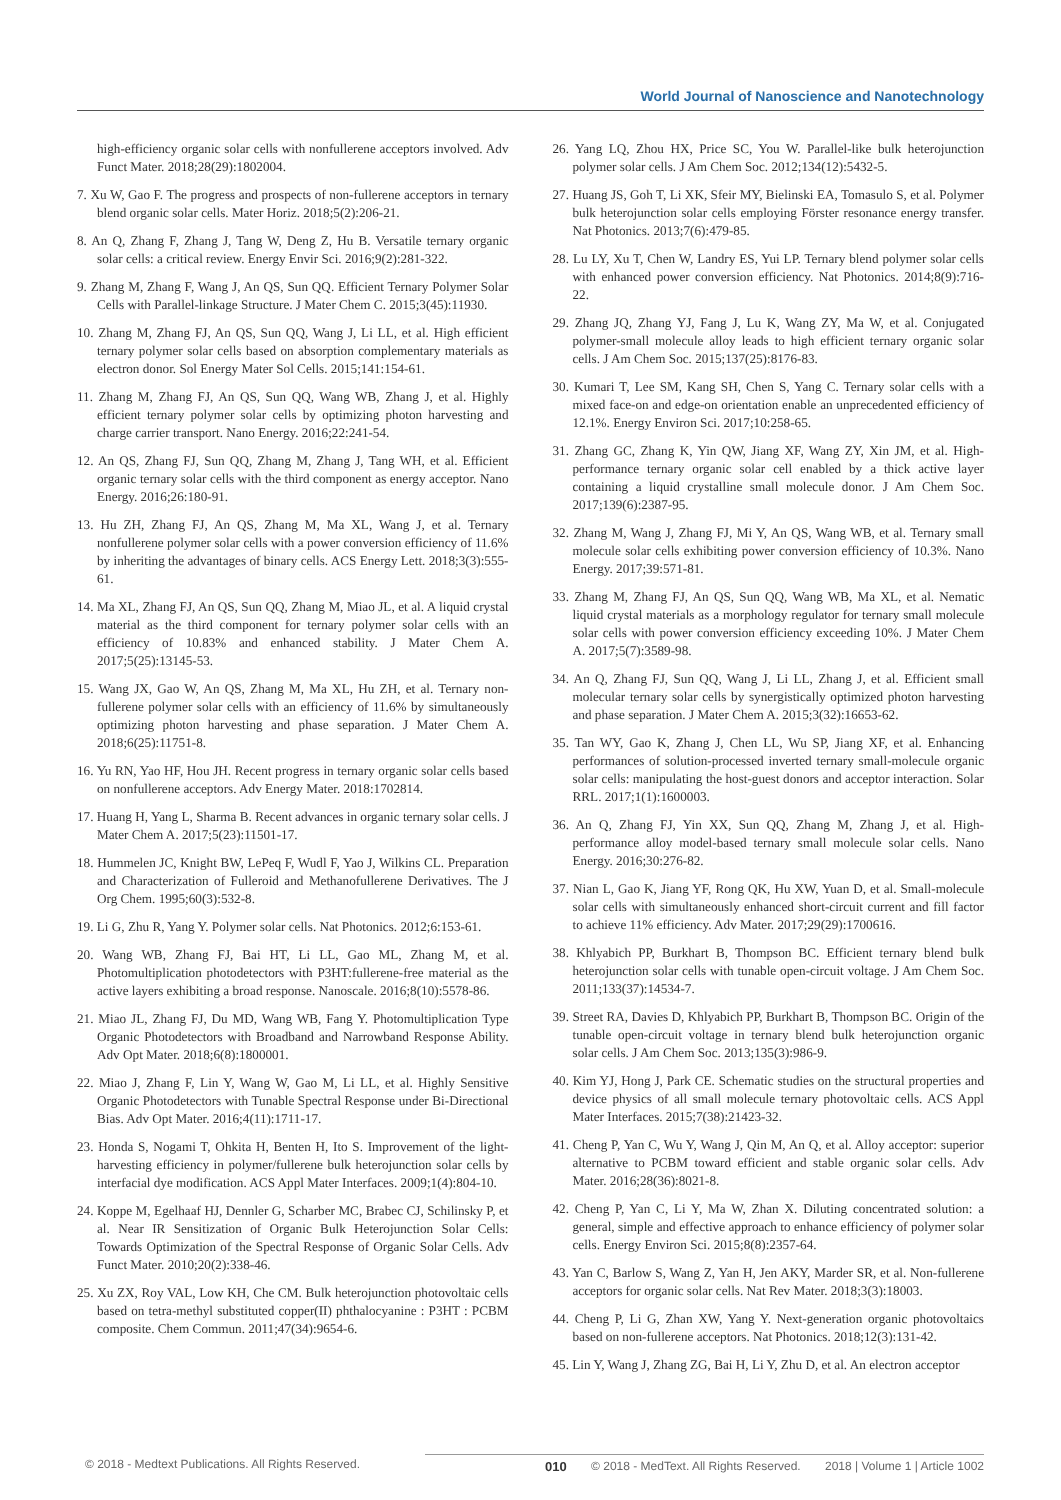World Journal of Nanoscience and Nanotechnology
high-efficiency organic solar cells with nonfullerene acceptors involved. Adv Funct Mater. 2018;28(29):1802004.
7. Xu W, Gao F. The progress and prospects of non-fullerene acceptors in ternary blend organic solar cells. Mater Horiz. 2018;5(2):206-21.
8. An Q, Zhang F, Zhang J, Tang W, Deng Z, Hu B. Versatile ternary organic solar cells: a critical review. Energy Envir Sci. 2016;9(2):281-322.
9. Zhang M, Zhang F, Wang J, An QS, Sun QQ. Efficient Ternary Polymer Solar Cells with Parallel-linkage Structure. J Mater Chem C. 2015;3(45):11930.
10. Zhang M, Zhang FJ, An QS, Sun QQ, Wang J, Li LL, et al. High efficient ternary polymer solar cells based on absorption complementary materials as electron donor. Sol Energy Mater Sol Cells. 2015;141:154-61.
11. Zhang M, Zhang FJ, An QS, Sun QQ, Wang WB, Zhang J, et al. Highly efficient ternary polymer solar cells by optimizing photon harvesting and charge carrier transport. Nano Energy. 2016;22:241-54.
12. An QS, Zhang FJ, Sun QQ, Zhang M, Zhang J, Tang WH, et al. Efficient organic ternary solar cells with the third component as energy acceptor. Nano Energy. 2016;26:180-91.
13. Hu ZH, Zhang FJ, An QS, Zhang M, Ma XL, Wang J, et al. Ternary nonfullerene polymer solar cells with a power conversion efficiency of 11.6% by inheriting the advantages of binary cells. ACS Energy Lett. 2018;3(3):555-61.
14. Ma XL, Zhang FJ, An QS, Sun QQ, Zhang M, Miao JL, et al. A liquid crystal material as the third component for ternary polymer solar cells with an efficiency of 10.83% and enhanced stability. J Mater Chem A. 2017;5(25):13145-53.
15. Wang JX, Gao W, An QS, Zhang M, Ma XL, Hu ZH, et al. Ternary non-fullerene polymer solar cells with an efficiency of 11.6% by simultaneously optimizing photon harvesting and phase separation. J Mater Chem A. 2018;6(25):11751-8.
16. Yu RN, Yao HF, Hou JH. Recent progress in ternary organic solar cells based on nonfullerene acceptors. Adv Energy Mater. 2018:1702814.
17. Huang H, Yang L, Sharma B. Recent advances in organic ternary solar cells. J Mater Chem A. 2017;5(23):11501-17.
18. Hummelen JC, Knight BW, LePeq F, Wudl F, Yao J, Wilkins CL. Preparation and Characterization of Fulleroid and Methanofullerene Derivatives. The J Org Chem. 1995;60(3):532-8.
19. Li G, Zhu R, Yang Y. Polymer solar cells. Nat Photonics. 2012;6:153-61.
20. Wang WB, Zhang FJ, Bai HT, Li LL, Gao ML, Zhang M, et al. Photomultiplication photodetectors with P3HT:fullerene-free material as the active layers exhibiting a broad response. Nanoscale. 2016;8(10):5578-86.
21. Miao JL, Zhang FJ, Du MD, Wang WB, Fang Y. Photomultiplication Type Organic Photodetectors with Broadband and Narrowband Response Ability. Adv Opt Mater. 2018;6(8):1800001.
22. Miao J, Zhang F, Lin Y, Wang W, Gao M, Li LL, et al. Highly Sensitive Organic Photodetectors with Tunable Spectral Response under Bi-Directional Bias. Adv Opt Mater. 2016;4(11):1711-17.
23. Honda S, Nogami T, Ohkita H, Benten H, Ito S. Improvement of the light-harvesting efficiency in polymer/fullerene bulk heterojunction solar cells by interfacial dye modification. ACS Appl Mater Interfaces. 2009;1(4):804-10.
24. Koppe M, Egelhaaf HJ, Dennler G, Scharber MC, Brabec CJ, Schilinsky P, et al. Near IR Sensitization of Organic Bulk Heterojunction Solar Cells: Towards Optimization of the Spectral Response of Organic Solar Cells. Adv Funct Mater. 2010;20(2):338-46.
25. Xu ZX, Roy VAL, Low KH, Che CM. Bulk heterojunction photovoltaic cells based on tetra-methyl substituted copper(II) phthalocyanine : P3HT : PCBM composite. Chem Commun. 2011;47(34):9654-6.
26. Yang LQ, Zhou HX, Price SC, You W. Parallel-like bulk heterojunction polymer solar cells. J Am Chem Soc. 2012;134(12):5432-5.
27. Huang JS, Goh T, Li XK, Sfeir MY, Bielinski EA, Tomasulo S, et al. Polymer bulk heterojunction solar cells employing Förster resonance energy transfer. Nat Photonics. 2013;7(6):479-85.
28. Lu LY, Xu T, Chen W, Landry ES, Yui LP. Ternary blend polymer solar cells with enhanced power conversion efficiency. Nat Photonics. 2014;8(9):716-22.
29. Zhang JQ, Zhang YJ, Fang J, Lu K, Wang ZY, Ma W, et al. Conjugated polymer-small molecule alloy leads to high efficient ternary organic solar cells. J Am Chem Soc. 2015;137(25):8176-83.
30. Kumari T, Lee SM, Kang SH, Chen S, Yang C. Ternary solar cells with a mixed face-on and edge-on orientation enable an unprecedented efficiency of 12.1%. Energy Environ Sci. 2017;10:258-65.
31. Zhang GC, Zhang K, Yin QW, Jiang XF, Wang ZY, Xin JM, et al. High-performance ternary organic solar cell enabled by a thick active layer containing a liquid crystalline small molecule donor. J Am Chem Soc. 2017;139(6):2387-95.
32. Zhang M, Wang J, Zhang FJ, Mi Y, An QS, Wang WB, et al. Ternary small molecule solar cells exhibiting power conversion efficiency of 10.3%. Nano Energy. 2017;39:571-81.
33. Zhang M, Zhang FJ, An QS, Sun QQ, Wang WB, Ma XL, et al. Nematic liquid crystal materials as a morphology regulator for ternary small molecule solar cells with power conversion efficiency exceeding 10%. J Mater Chem A. 2017;5(7):3589-98.
34. An Q, Zhang FJ, Sun QQ, Wang J, Li LL, Zhang J, et al. Efficient small molecular ternary solar cells by synergistically optimized photon harvesting and phase separation. J Mater Chem A. 2015;3(32):16653-62.
35. Tan WY, Gao K, Zhang J, Chen LL, Wu SP, Jiang XF, et al. Enhancing performances of solution-processed inverted ternary small-molecule organic solar cells: manipulating the host-guest donors and acceptor interaction. Solar RRL. 2017;1(1):1600003.
36. An Q, Zhang FJ, Yin XX, Sun QQ, Zhang M, Zhang J, et al. High-performance alloy model-based ternary small molecule solar cells. Nano Energy. 2016;30:276-82.
37. Nian L, Gao K, Jiang YF, Rong QK, Hu XW, Yuan D, et al. Small-molecule solar cells with simultaneously enhanced short-circuit current and fill factor to achieve 11% efficiency. Adv Mater. 2017;29(29):1700616.
38. Khlyabich PP, Burkhart B, Thompson BC. Efficient ternary blend bulk heterojunction solar cells with tunable open-circuit voltage. J Am Chem Soc. 2011;133(37):14534-7.
39. Street RA, Davies D, Khlyabich PP, Burkhart B, Thompson BC. Origin of the tunable open-circuit voltage in ternary blend bulk heterojunction organic solar cells. J Am Chem Soc. 2013;135(3):986-9.
40. Kim YJ, Hong J, Park CE. Schematic studies on the structural properties and device physics of all small molecule ternary photovoltaic cells. ACS Appl Mater Interfaces. 2015;7(38):21423-32.
41. Cheng P, Yan C, Wu Y, Wang J, Qin M, An Q, et al. Alloy acceptor: superior alternative to PCBM toward efficient and stable organic solar cells. Adv Mater. 2016;28(36):8021-8.
42. Cheng P, Yan C, Li Y, Ma W, Zhan X. Diluting concentrated solution: a general, simple and effective approach to enhance efficiency of polymer solar cells. Energy Environ Sci. 2015;8(8):2357-64.
43. Yan C, Barlow S, Wang Z, Yan H, Jen AKY, Marder SR, et al. Non-fullerene acceptors for organic solar cells. Nat Rev Mater. 2018;3(3):18003.
44. Cheng P, Li G, Zhan XW, Yang Y. Next-generation organic photovoltaics based on non-fullerene acceptors. Nat Photonics. 2018;12(3):131-42.
45. Lin Y, Wang J, Zhang ZG, Bai H, Li Y, Zhu D, et al. An electron acceptor
© 2018 - Medtext Publications. All Rights Reserved. 010 © 2018 - MedText. All Rights Reserved. 2018 | Volume 1 | Article 1002